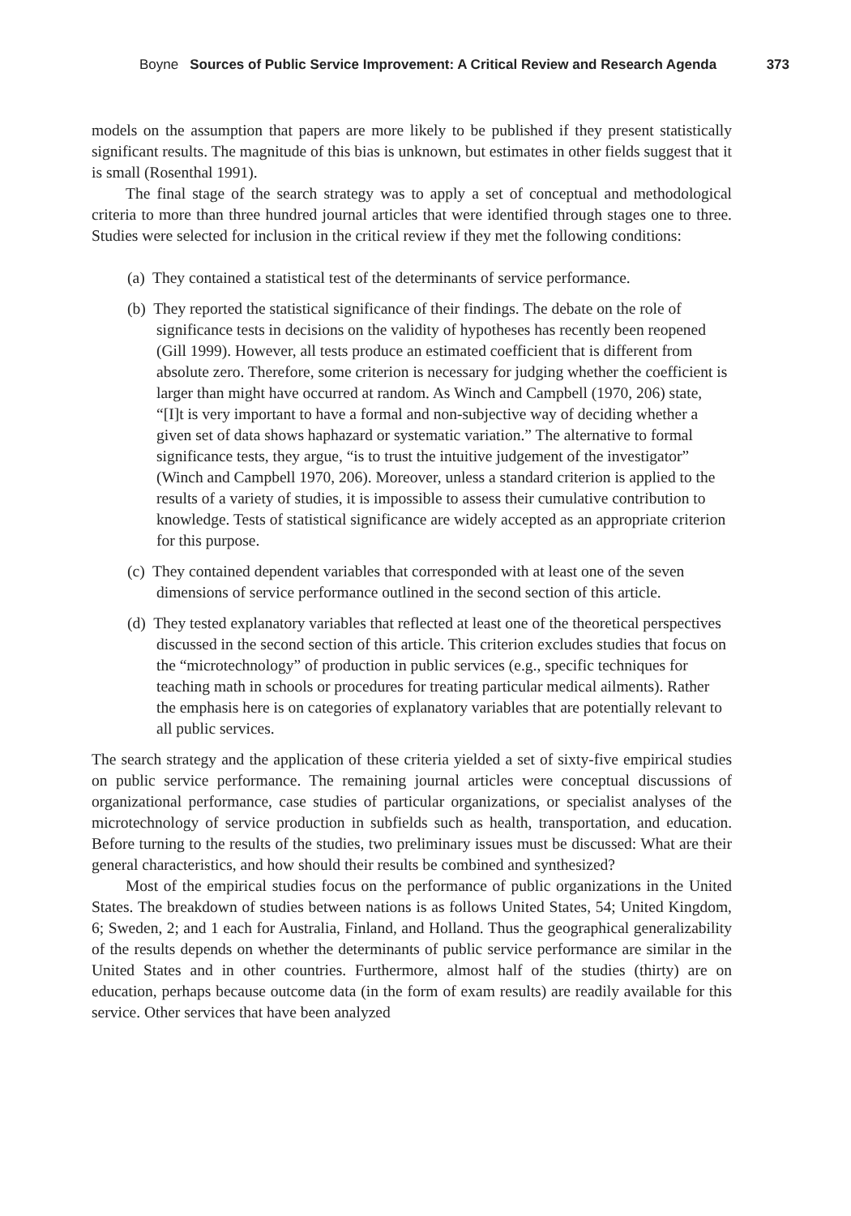Boyne Sources of Public Service Improvement: A Critical Review and Research Agenda 373
models on the assumption that papers are more likely to be published if they present statistically significant results. The magnitude of this bias is unknown, but estimates in other fields suggest that it is small (Rosenthal 1991).
The final stage of the search strategy was to apply a set of conceptual and methodological criteria to more than three hundred journal articles that were identified through stages one to three. Studies were selected for inclusion in the critical review if they met the following conditions:
(a) They contained a statistical test of the determinants of service performance.
(b) They reported the statistical significance of their findings. The debate on the role of significance tests in decisions on the validity of hypotheses has recently been reopened (Gill 1999). However, all tests produce an estimated coefficient that is different from absolute zero. Therefore, some criterion is necessary for judging whether the coefficient is larger than might have occurred at random. As Winch and Campbell (1970, 206) state, “[I]t is very important to have a formal and non-subjective way of deciding whether a given set of data shows haphazard or systematic variation.” The alternative to formal significance tests, they argue, “is to trust the intuitive judgement of the investigator” (Winch and Campbell 1970, 206). Moreover, unless a standard criterion is applied to the results of a variety of studies, it is impossible to assess their cumulative contribution to knowledge. Tests of statistical significance are widely accepted as an appropriate criterion for this purpose.
(c) They contained dependent variables that corresponded with at least one of the seven dimensions of service performance outlined in the second section of this article.
(d) They tested explanatory variables that reflected at least one of the theoretical perspectives discussed in the second section of this article. This criterion excludes studies that focus on the “microtechnology” of production in public services (e.g., specific techniques for teaching math in schools or procedures for treating particular medical ailments). Rather the emphasis here is on categories of explanatory variables that are potentially relevant to all public services.
The search strategy and the application of these criteria yielded a set of sixty-five empirical studies on public service performance. The remaining journal articles were conceptual discussions of organizational performance, case studies of particular organizations, or specialist analyses of the microtechnology of service production in subfields such as health, transportation, and education. Before turning to the results of the studies, two preliminary issues must be discussed: What are their general characteristics, and how should their results be combined and synthesized?
Most of the empirical studies focus on the performance of public organizations in the United States. The breakdown of studies between nations is as follows United States, 54; United Kingdom, 6; Sweden, 2; and 1 each for Australia, Finland, and Holland. Thus the geographical generalizability of the results depends on whether the determinants of public service performance are similar in the United States and in other countries. Furthermore, almost half of the studies (thirty) are on education, perhaps because outcome data (in the form of exam results) are readily available for this service. Other services that have been analyzed